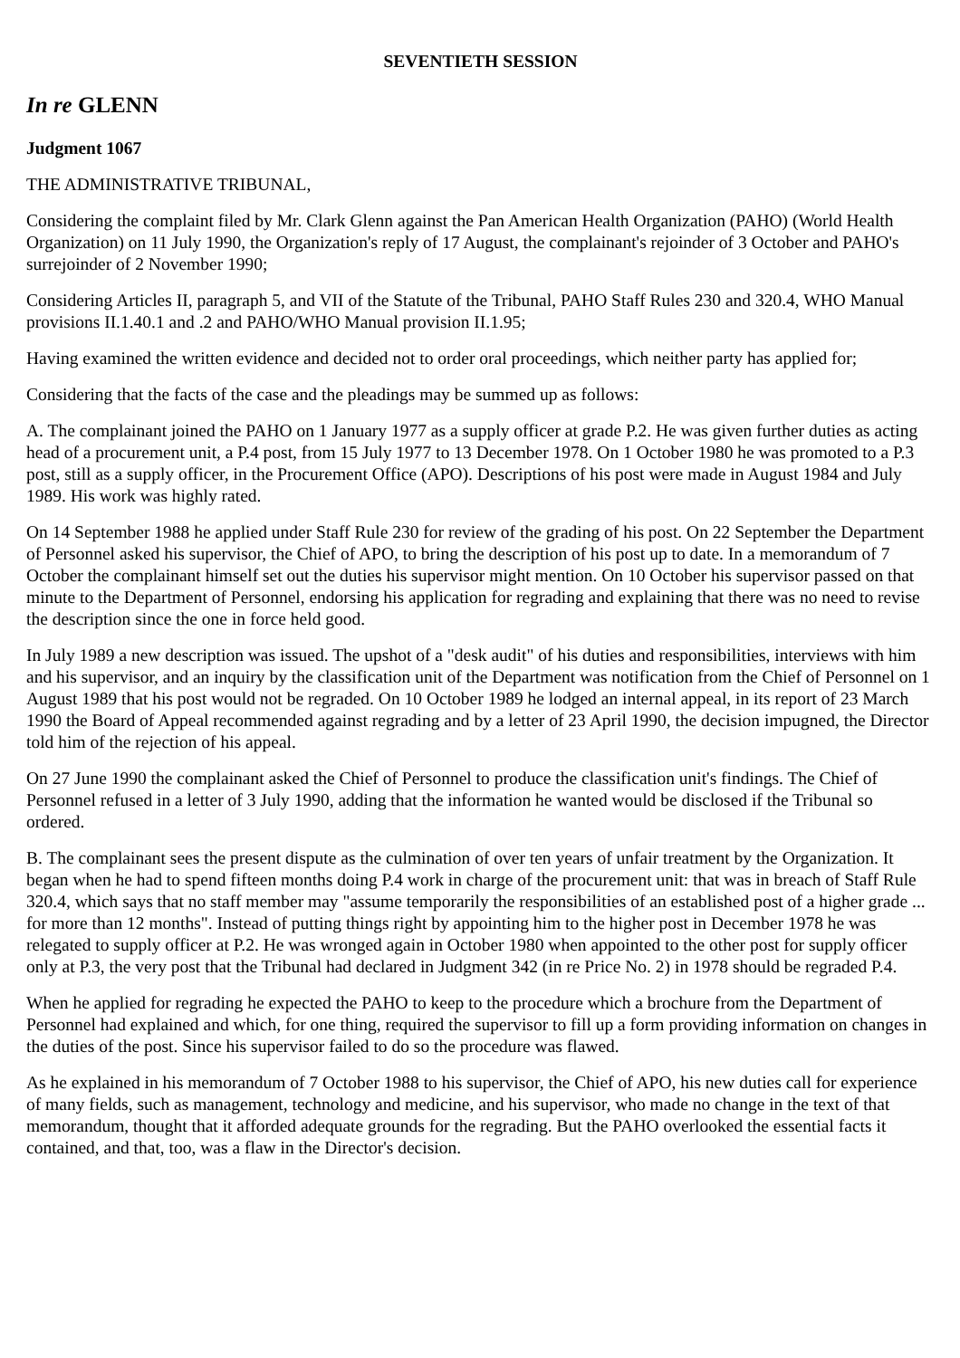SEVENTIETH SESSION
In re GLENN
Judgment 1067
THE ADMINISTRATIVE TRIBUNAL,
Considering the complaint filed by Mr. Clark Glenn against the Pan American Health Organization (PAHO) (World Health Organization) on 11 July 1990, the Organization's reply of 17 August, the complainant's rejoinder of 3 October and PAHO's surrejoinder of 2 November 1990;
Considering Articles II, paragraph 5, and VII of the Statute of the Tribunal, PAHO Staff Rules 230 and 320.4, WHO Manual provisions II.1.40.1 and .2 and PAHO/WHO Manual provision II.1.95;
Having examined the written evidence and decided not to order oral proceedings, which neither party has applied for;
Considering that the facts of the case and the pleadings may be summed up as follows:
A. The complainant joined the PAHO on 1 January 1977 as a supply officer at grade P.2. He was given further duties as acting head of a procurement unit, a P.4 post, from 15 July 1977 to 13 December 1978. On 1 October 1980 he was promoted to a P.3 post, still as a supply officer, in the Procurement Office (APO). Descriptions of his post were made in August 1984 and July 1989. His work was highly rated.
On 14 September 1988 he applied under Staff Rule 230 for review of the grading of his post. On 22 September the Department of Personnel asked his supervisor, the Chief of APO, to bring the description of his post up to date. In a memorandum of 7 October the complainant himself set out the duties his supervisor might mention. On 10 October his supervisor passed on that minute to the Department of Personnel, endorsing his application for regrading and explaining that there was no need to revise the description since the one in force held good.
In July 1989 a new description was issued. The upshot of a "desk audit" of his duties and responsibilities, interviews with him and his supervisor, and an inquiry by the classification unit of the Department was notification from the Chief of Personnel on 1 August 1989 that his post would not be regraded. On 10 October 1989 he lodged an internal appeal, in its report of 23 March 1990 the Board of Appeal recommended against regrading and by a letter of 23 April 1990, the decision impugned, the Director told him of the rejection of his appeal.
On 27 June 1990 the complainant asked the Chief of Personnel to produce the classification unit's findings. The Chief of Personnel refused in a letter of 3 July 1990, adding that the information he wanted would be disclosed if the Tribunal so ordered.
B. The complainant sees the present dispute as the culmination of over ten years of unfair treatment by the Organization. It began when he had to spend fifteen months doing P.4 work in charge of the procurement unit: that was in breach of Staff Rule 320.4, which says that no staff member may "assume temporarily the responsibilities of an established post of a higher grade ... for more than 12 months". Instead of putting things right by appointing him to the higher post in December 1978 he was relegated to supply officer at P.2. He was wronged again in October 1980 when appointed to the other post for supply officer only at P.3, the very post that the Tribunal had declared in Judgment 342 (in re Price No. 2) in 1978 should be regraded P.4.
When he applied for regrading he expected the PAHO to keep to the procedure which a brochure from the Department of Personnel had explained and which, for one thing, required the supervisor to fill up a form providing information on changes in the duties of the post. Since his supervisor failed to do so the procedure was flawed.
As he explained in his memorandum of 7 October 1988 to his supervisor, the Chief of APO, his new duties call for experience of many fields, such as management, technology and medicine, and his supervisor, who made no change in the text of that memorandum, thought that it afforded adequate grounds for the regrading. But the PAHO overlooked the essential facts it contained, and that, too, was a flaw in the Director's decision.